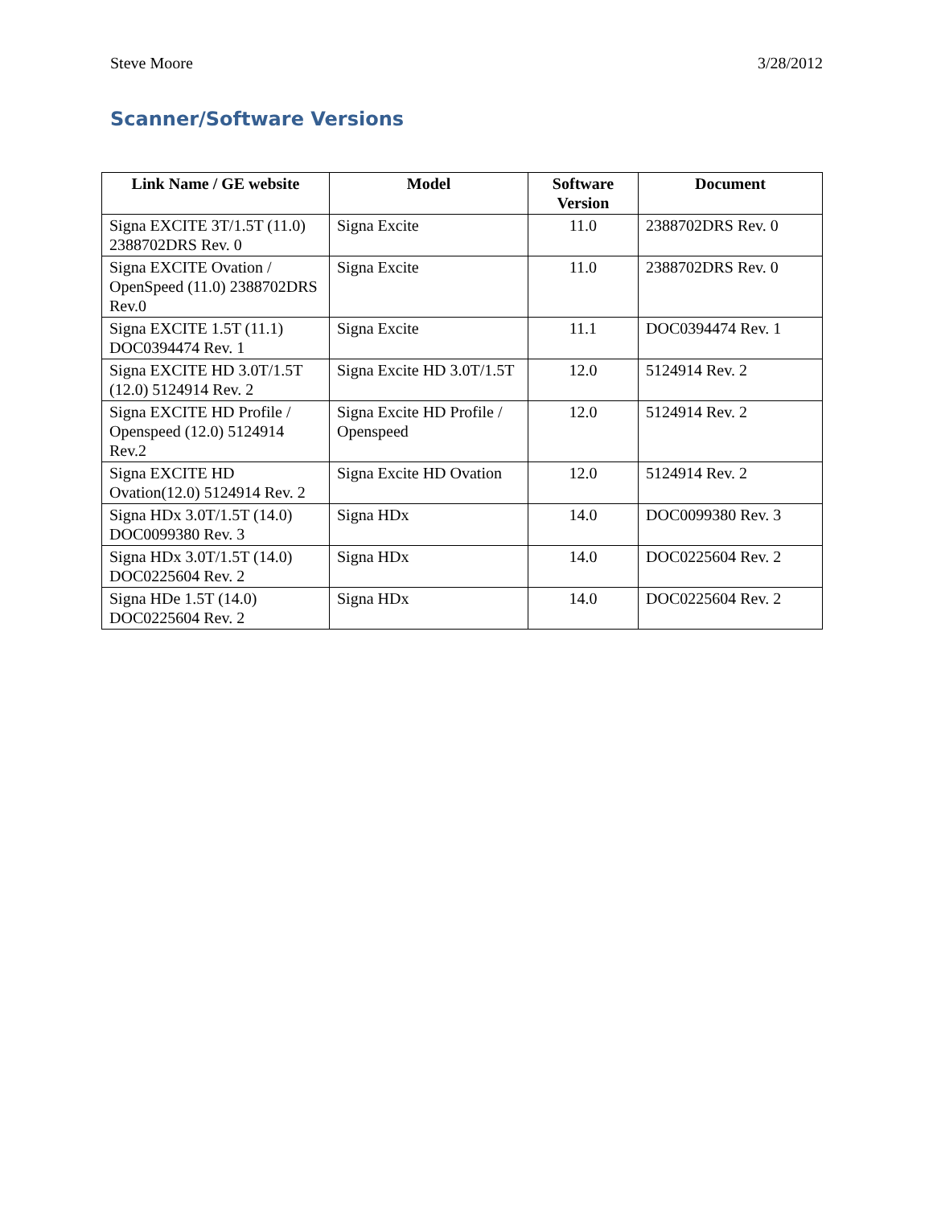Steve Moore 3/28/2012
Scanner/Software Versions
| Link Name / GE website | Model | Software Version | Document |
| --- | --- | --- | --- |
| Signa EXCITE 3T/1.5T (11.0) 2388702DRS Rev. 0 | Signa Excite | 11.0 | 2388702DRS Rev. 0 |
| Signa EXCITE Ovation / OpenSpeed (11.0) 2388702DRS Rev.0 | Signa Excite | 11.0 | 2388702DRS Rev. 0 |
| Signa EXCITE 1.5T (11.1) DOC0394474 Rev. 1 | Signa Excite | 11.1 | DOC0394474 Rev. 1 |
| Signa EXCITE HD 3.0T/1.5T (12.0) 5124914 Rev. 2 | Signa Excite HD 3.0T/1.5T | 12.0 | 5124914 Rev. 2 |
| Signa EXCITE HD Profile / Openspeed (12.0) 5124914 Rev.2 | Signa Excite HD Profile / Openspeed | 12.0 | 5124914 Rev. 2 |
| Signa EXCITE HD Ovation(12.0) 5124914 Rev. 2 | Signa Excite HD Ovation | 12.0 | 5124914 Rev. 2 |
| Signa HDx 3.0T/1.5T (14.0) DOC0099380 Rev. 3 | Signa HDx | 14.0 | DOC0099380 Rev. 3 |
| Signa HDx 3.0T/1.5T (14.0) DOC0225604 Rev. 2 | Signa HDx | 14.0 | DOC0225604 Rev. 2 |
| Signa HDe 1.5T (14.0) DOC0225604 Rev. 2 | Signa HDx | 14.0 | DOC0225604 Rev. 2 |